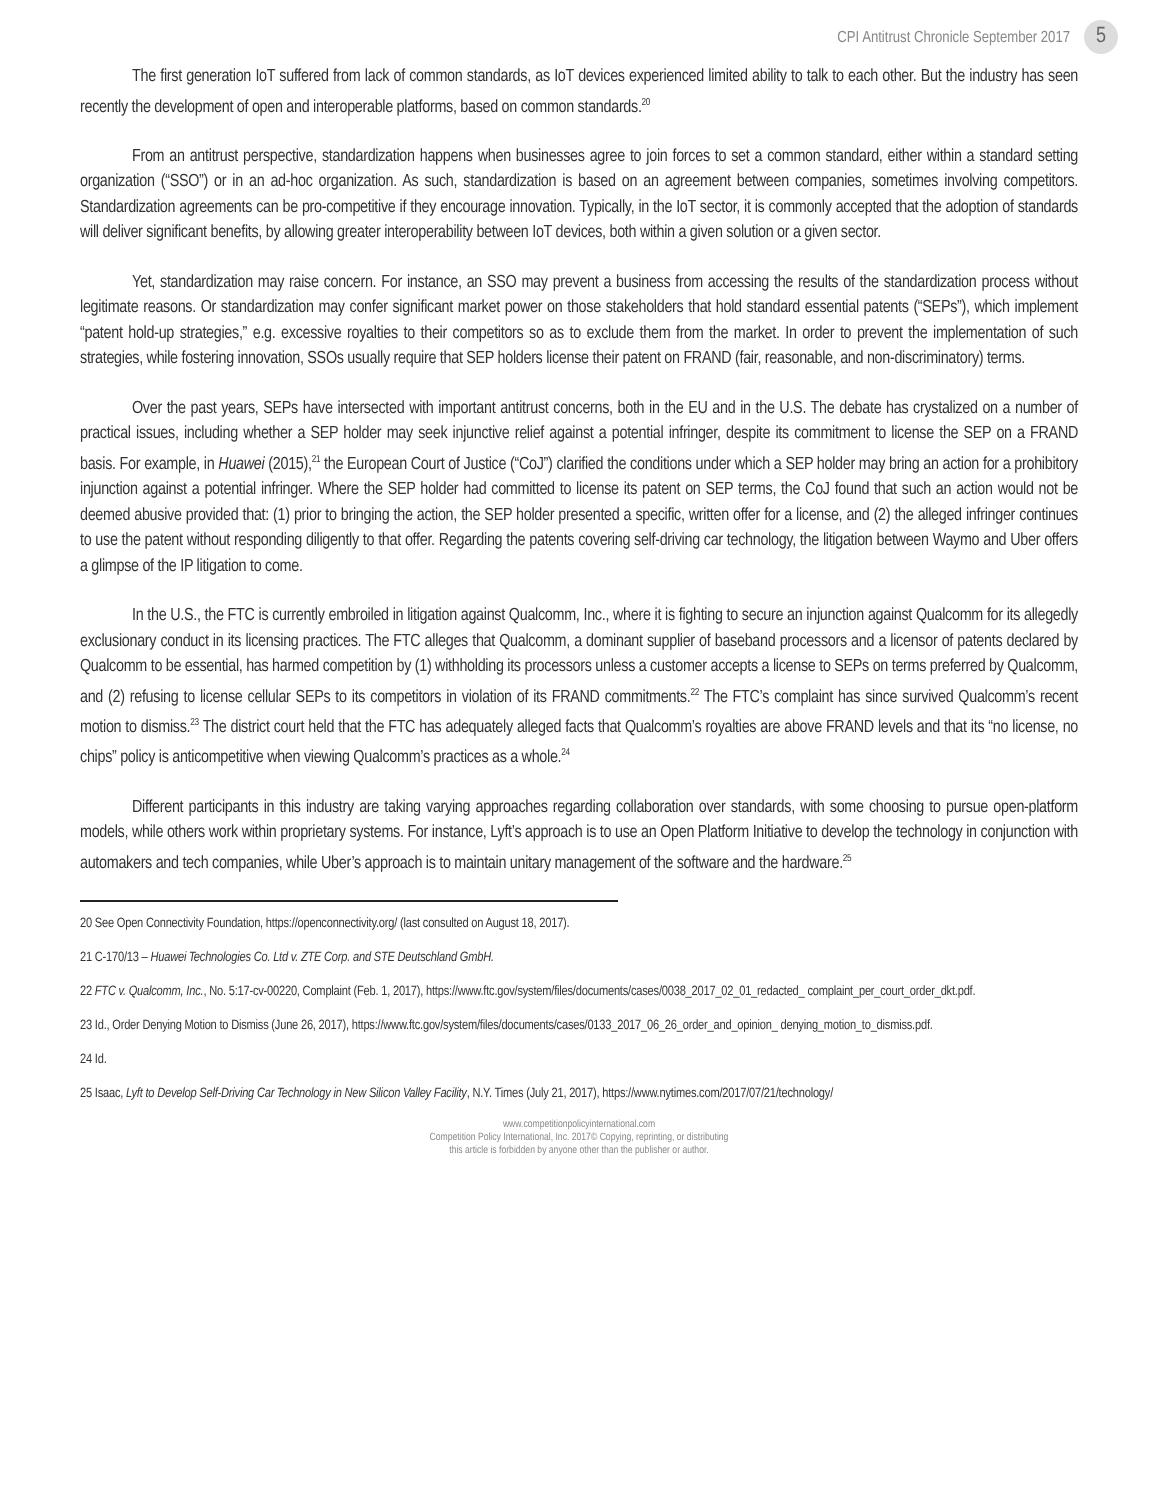CPI Antitrust Chronicle September 2017 5
The first generation IoT suffered from lack of common standards, as IoT devices experienced limited ability to talk to each other. But the industry has seen recently the development of open and interoperable platforms, based on common standards.<sup>20</sup>
From an antitrust perspective, standardization happens when businesses agree to join forces to set a common standard, either within a standard setting organization (“SSO”) or in an ad-hoc organization. As such, standardization is based on an agreement between companies, sometimes involving competitors. Standardization agreements can be pro-competitive if they encourage innovation. Typically, in the IoT sector, it is commonly accepted that the adoption of standards will deliver significant benefits, by allowing greater interoperability between IoT devices, both within a given solution or a given sector.
Yet, standardization may raise concern. For instance, an SSO may prevent a business from accessing the results of the standardization process without legitimate reasons. Or standardization may confer significant market power on those stakeholders that hold standard essential patents (“SEPs”), which implement “patent hold-up strategies,” e.g. excessive royalties to their competitors so as to exclude them from the market. In order to prevent the implementation of such strategies, while fostering innovation, SSOs usually require that SEP holders license their patent on FRAND (fair, reasonable, and non-discriminatory) terms.
Over the past years, SEPs have intersected with important antitrust concerns, both in the EU and in the U.S. The debate has crystalized on a number of practical issues, including whether a SEP holder may seek injunctive relief against a potential infringer, despite its commitment to license the SEP on a FRAND basis. For example, in Huawei (2015),<sup>21</sup> the European Court of Justice (“CoJ”) clarified the conditions under which a SEP holder may bring an action for a prohibitory injunction against a potential infringer. Where the SEP holder had committed to license its patent on SEP terms, the CoJ found that such an action would not be deemed abusive provided that: (1) prior to bringing the action, the SEP holder presented a specific, written offer for a license, and (2) the alleged infringer continues to use the patent without responding diligently to that offer. Regarding the patents covering self-driving car technology, the litigation between Waymo and Uber offers a glimpse of the IP litigation to come.
In the U.S., the FTC is currently embroiled in litigation against Qualcomm, Inc., where it is fighting to secure an injunction against Qualcomm for its allegedly exclusionary conduct in its licensing practices. The FTC alleges that Qualcomm, a dominant supplier of baseband processors and a licensor of patents declared by Qualcomm to be essential, has harmed competition by (1) withholding its processors unless a customer accepts a license to SEPs on terms preferred by Qualcomm, and (2) refusing to license cellular SEPs to its competitors in violation of its FRAND commitments.<sup>22</sup> The FTC’s complaint has since survived Qualcomm’s recent motion to dismiss.<sup>23</sup> The district court held that the FTC has adequately alleged facts that Qualcomm’s royalties are above FRAND levels and that its “no license, no chips” policy is anticompetitive when viewing Qualcomm’s practices as a whole.<sup>24</sup>
Different participants in this industry are taking varying approaches regarding collaboration over standards, with some choosing to pursue open-platform models, while others work within proprietary systems. For instance, Lyft’s approach is to use an Open Platform Initiative to develop the technology in conjunction with automakers and tech companies, while Uber’s approach is to maintain unitary management of the software and the hardware.<sup>25</sup>
20 See Open Connectivity Foundation, https://openconnectivity.org/ (last consulted on August 18, 2017).
21 C-170/13 – Huawei Technologies Co. Ltd v. ZTE Corp. and STE Deutschland GmbH.
22 FTC v. Qualcomm, Inc., No. 5:17-cv-00220, Complaint (Feb. 1, 2017), https://www.ftc.gov/system/files/documents/cases/0038_2017_02_01_redacted_ complaint_per_court_order_dkt.pdf.
23 Id., Order Denying Motion to Dismiss (June 26, 2017), https://www.ftc.gov/system/files/documents/cases/0133_2017_06_26_order_and_opinion_ denying_motion_to_dismiss.pdf.
24 Id.
25 Isaac, Lyft to Develop Self-Driving Car Technology in New Silicon Valley Facility, N.Y. Times (July 21, 2017), https://www.nytimes.com/2017/07/21/technology/
www.competitionpolicyinternational.com
Competition Policy International, Inc. 2017© Copying, reprinting, or distributing
this article is forbidden by anyone other than the publisher or author.